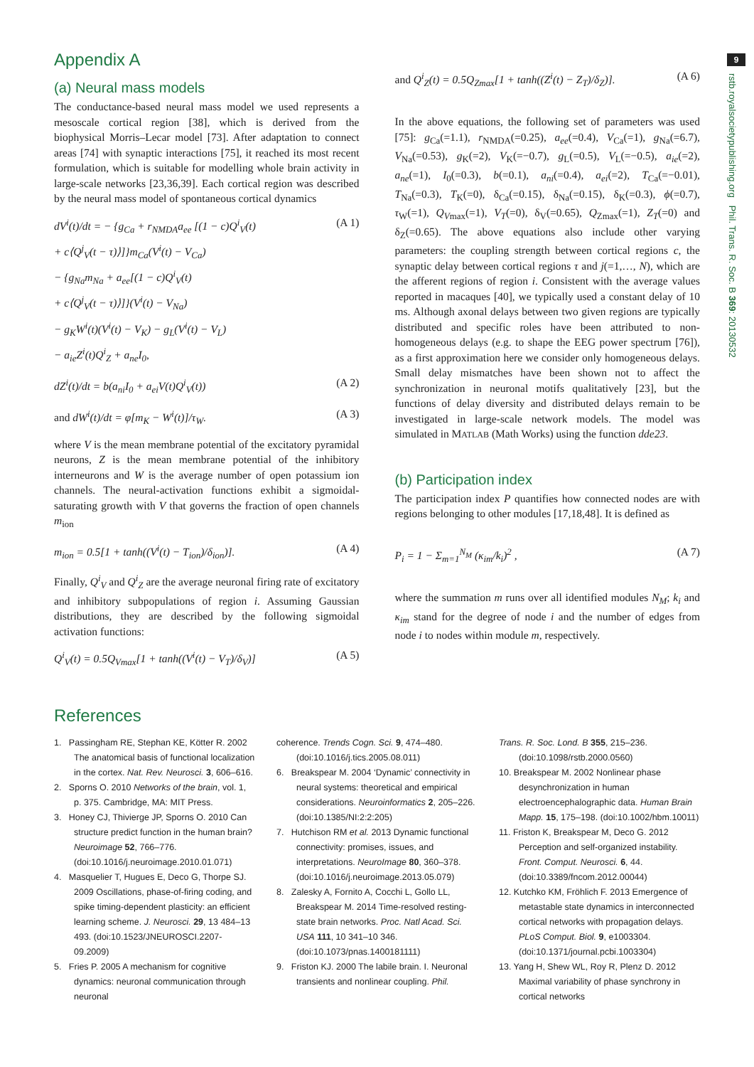9
rstb.royalsocietypublishing.org Phil. Trans. R. Soc. B 369: 20130532
Appendix A
(a) Neural mass models
The conductance-based neural mass model we used represents a mesoscale cortical region [38], which is derived from the biophysical Morris–Lecar model [73]. After adaptation to connect areas [74] with synaptic interactions [75], it reached its most recent formulation, which is suitable for modelling whole brain activity in large-scale networks [23,36,39]. Each cortical region was described by the neural mass model of spontaneous cortical dynamics
dV<sup>i</sup>(t)/dt = − {g<sub>Ca</sub> + r<sub>NMDA</sub>a<sub>ee</sub> [(1 − c)Q<sup>i</sup><sub>V</sub>(t)
+ c⟨Q<sup>j</sup><sub>V</sub>(t − τ)⟩]}m<sub>Ca</sub>(V<sup>i</sup>(t) − V<sub>Ca</sub>)
− {g<sub>Na</sub>m<sub>Na</sub> + a<sub>ee</sub>[(1 − c)Q<sup>i</sup><sub>V</sub>(t)
+ c⟨Q<sup>j</sup><sub>V</sub>(t − τ)⟩]}(V<sup>i</sup>(t) − V<sub>Na</sub>)
− g<sub>K</sub>W<sup>i</sup>(t)(V<sup>i</sup>(t) − V<sub>K</sub>) − g<sub>L</sub>(V<sup>i</sup>(t) − V<sub>L</sub>)
− a<sub>ie</sub>Z<sup>i</sup>(t)Q<sup>i</sup><sub>Z</sub> + a<sub>ne</sub>I<sub>0</sub>, (A 1)
dZ<sup>i</sup>(t)/dt = b(a<sub>ni</sub>I<sub>0</sub> + a<sub>ei</sub>V(t)Q<sup>i</sup><sub>V</sub>(t)) (A 2)
and dW<sup>i</sup>(t)/dt = φ[m<sub>K</sub> − W<sup>i</sup>(t)]/τ<sub>W</sub>. (A 3)
where V is the mean membrane potential of the excitatory pyramidal neurons, Z is the mean membrane potential of the inhibitory interneurons and W is the average number of open potassium ion channels. The neural-activation functions exhibit a sigmoidal-saturating growth with V that governs the fraction of open channels m<sub>ion</sub>
m<sub>ion</sub> = 0.5[1 + tanh((V<sup>i</sup>(t) − T<sub>ion</sub>)/δ<sub>ion</sub>)]. (A 4)
Finally, Q<sup>i</sup><sub>V</sub> and Q<sup>i</sup><sub>Z</sub> are the average neuronal firing rate of excitatory and inhibitory subpopulations of region i. Assuming Gaussian distributions, they are described by the following sigmoidal activation functions:
Q<sup>i</sup><sub>V</sub>(t) = 0.5Q<sub>Vmax</sub>[1 + tanh((V<sup>i</sup>(t) − V<sub>T</sub>)/δ<sub>V</sub>)] (A 5)
and Q<sup>i</sup><sub>Z</sub>(t) = 0.5Q<sub>Zmax</sub>[1 + tanh((Z<sup>i</sup>(t) − Z<sub>T</sub>)/δ<sub>Z</sub>)]. (A 6)
In the above equations, the following set of parameters was used [75]: g<sub>Ca</sub>(=1.1), r<sub>NMDA</sub>(=0.25), a<sub>ee</sub>(=0.4), V<sub>Ca</sub>(=1), g<sub>Na</sub>(=6.7), V<sub>Na</sub>(=0.53), g<sub>K</sub>(=2), V<sub>K</sub>(=−0.7), g<sub>L</sub>(=0.5), V<sub>L</sub>(=−0.5), a<sub>ie</sub>(=2), a<sub>ne</sub>(=1), I<sub>0</sub>(=0.3), b(=0.1), a<sub>ni</sub>(=0.4), a<sub>ei</sub>(=2), T<sub>Ca</sub>(=−0.01), T<sub>Na</sub>(=0.3), T<sub>K</sub>(=0), δ<sub>Ca</sub>(=0.15), δ<sub>Na</sub>(=0.15), δ<sub>K</sub>(=0.3), ϕ(=0.7), τ<sub>W</sub>(=1), Q<sub>V</sub><sub>max</sub>(=1), V<sub>T</sub>(=0), δ<sub>V</sub>(=0.65), Q<sub>Zmax</sub>(=1), Z<sub>T</sub>(=0) and δ<sub>Z</sub>(=0.65). The above equations also include other varying parameters: the coupling strength between cortical regions c, the synaptic delay between cortical regions τ and j(=1,…, N), which are the afferent regions of region i. Consistent with the average values reported in macaques [40], we typically used a constant delay of 10 ms. Although axonal delays between two given regions are typically distributed and specific roles have been attributed to non-homogeneous delays (e.g. to shape the EEG power spectrum [76]), as a first approximation here we consider only homogeneous delays. Small delay mismatches have been shown not to affect the synchronization in neuronal motifs qualitatively [23], but the functions of delay diversity and distributed delays remain to be investigated in large-scale network models. The model was simulated in MATLAB (Math Works) using the function dde23.
(b) Participation index
The participation index P quantifies how connected nodes are with regions belonging to other modules [17,18,48]. It is defined as
P<sub>i</sub> = 1 − Σ<sub>m=1</sub><sup>N<sub>M</sub></sup> (κ<sub>im</sub>/k<sub>i</sub>)<sup>2</sup> , (A 7)
where the summation m runs over all identified modules N<sub>M</sub>; k<sub>i</sub> and κ<sub>im</sub> stand for the degree of node i and the number of edges from node i to nodes within module m, respectively.
References
1. Passingham RE, Stephan KE, Kötter R. 2002 The anatomical basis of functional localization in the cortex. Nat. Rev. Neurosci. 3, 606–616.
2. Sporns O. 2010 Networks of the brain, vol. 1, p. 375. Cambridge, MA: MIT Press.
3. Honey CJ, Thivierge JP, Sporns O. 2010 Can structure predict function in the human brain? Neuroimage 52, 766–776. (doi:10.1016/j.neuroimage.2010.01.071)
4. Masquelier T, Hugues E, Deco G, Thorpe SJ. 2009 Oscillations, phase-of-firing coding, and spike timing-dependent plasticity: an efficient learning scheme. J. Neurosci. 29, 13 484–13 493. (doi:10.1523/JNEUROSCI.2207-09.2009)
5. Fries P. 2005 A mechanism for cognitive dynamics: neuronal communication through neuronal
coherence. Trends Cogn. Sci. 9, 474–480. (doi:10.1016/j.tics.2005.08.011)
6. Breakspear M. 2004 ‘Dynamic’ connectivity in neural systems: theoretical and empirical considerations. Neuroinformatics 2, 205–226. (doi:10.1385/NI:2:2:205)
7. Hutchison RM et al. 2013 Dynamic functional connectivity: promises, issues, and interpretations. NeuroImage 80, 360–378. (doi:10.1016/j.neuroimage.2013.05.079)
8. Zalesky A, Fornito A, Cocchi L, Gollo LL, Breakspear M. 2014 Time-resolved resting-state brain networks. Proc. Natl Acad. Sci. USA 111, 10 341–10 346. (doi:10.1073/pnas.1400181111)
9. Friston KJ. 2000 The labile brain. I. Neuronal transients and nonlinear coupling. Phil.
Trans. R. Soc. Lond. B 355, 215–236. (doi:10.1098/rstb.2000.0560)
10. Breakspear M. 2002 Nonlinear phase desynchronization in human electroencephalographic data. Human Brain Mapp. 15, 175–198. (doi:10.1002/hbm.10011)
11. Friston K, Breakspear M, Deco G. 2012 Perception and self-organized instability. Front. Comput. Neurosci. 6, 44. (doi:10.3389/fncom.2012.00044)
12. Kutchko KM, Fröhlich F. 2013 Emergence of metastable state dynamics in interconnected cortical networks with propagation delays. PLoS Comput. Biol. 9, e1003304. (doi:10.1371/journal.pcbi.1003304)
13. Yang H, Shew WL, Roy R, Plenz D. 2012 Maximal variability of phase synchrony in cortical networks